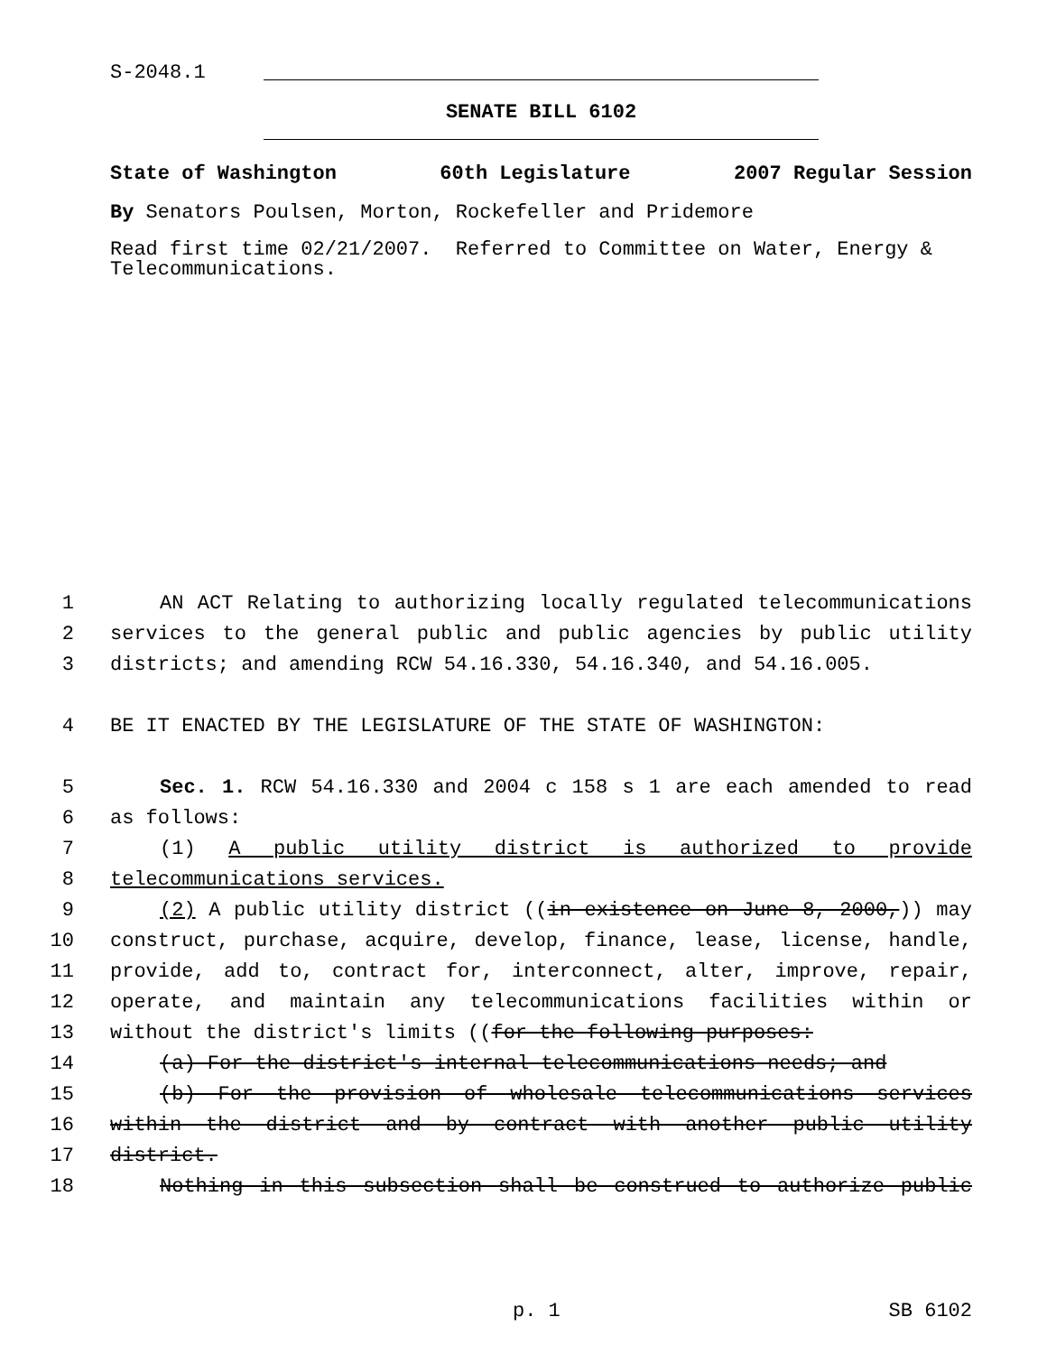S-2048.1
SENATE BILL 6102
State of Washington 60th Legislature 2007 Regular Session
By Senators Poulsen, Morton, Rockefeller and Pridemore
Read first time 02/21/2007. Referred to Committee on Water, Energy & Telecommunications.
1 AN ACT Relating to authorizing locally regulated telecommunications
2 services to the general public and public agencies by public utility
3 districts; and amending RCW 54.16.330, 54.16.340, and 54.16.005.
4 BE IT ENACTED BY THE LEGISLATURE OF THE STATE OF WASHINGTON:
5 Sec. 1. RCW 54.16.330 and 2004 c 158 s 1 are each amended to read
6 as follows:
7 (1) A public utility district is authorized to provide
8 telecommunications services.
9 (2) A public utility district ((in existence on June 8, 2000,)) may
10 construct, purchase, acquire, develop, finance, lease, license, handle,
11 provide, add to, contract for, interconnect, alter, improve, repair,
12 operate, and maintain any telecommunications facilities within or
13 without the district's limits ((for the following purposes:
14 (a) For the district's internal telecommunications needs; and
15 (b) For the provision of wholesale telecommunications services
16 within the district and by contract with another public utility
17 district.
18 Nothing in this subsection shall be construed to authorize public
p. 1 SB 6102